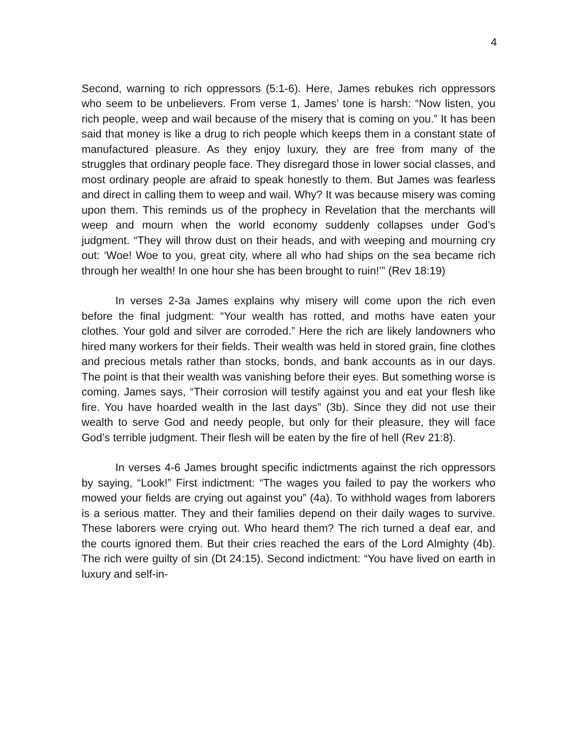4
Second, warning to rich oppressors (5:1-6). Here, James rebukes rich oppres­sors who seem to be unbelievers. From verse 1, James’ tone is harsh: “Now listen, you rich people, weep and wail because of the misery that is coming on you.” It has been said that money is like a drug to rich people which keeps them in a constant state of manufactured pleasure. As they enjoy luxury, they are free from many of the struggles that ordinary people face. They dis­regard those in lower social classes, and most ordinary people are afraid to speak honestly to them. But James was fearless and direct in calling them to weep and wail. Why? It was because misery was coming upon them. This reminds us of the prophecy in Revelation that the merchants will weep and mourn when the world economy suddenly collapses under God’s judgment. “They will throw dust on their heads, and with weeping and mourning cry out: ‘Woe! Woe to you, great city, where all who had ships on the sea be­came rich through her wealth! In one hour she has been brought to ruin!’” (Rev 18:19)
In verses 2-3a James explains why misery will come upon the rich even before the final judgment: “Your wealth has rotted, and moths have eaten your clothes. Your gold and silver are corroded.” Here the rich are likely landowners who hired many workers for their fields. Their wealth was held in stored grain, fine clothes and precious metals rather than stocks, bonds, and bank accounts as in our days. The point is that their wealth was vanishing be­fore their eyes. But something worse is coming. James says, “Their corrosion will testify against you and eat your flesh like fire. You have hoarded wealth in the last days” (3b). Since they did not use their wealth to serve God and needy people, but only for their pleasure, they will face God’s terrible judg­ment. Their flesh will be eaten by the fire of hell (Rev 21:8).
In verses 4-6 James brought specific indictments against the rich op­pressors by saying, “Look!” First indictment: “The wages you failed to pay the workers who mowed your fields are crying out against you” (4a). To withhold wages from laborers is a serious matter. They and their families depend on their daily wages to survive. These laborers were crying out. Who heard them? The rich turned a deaf ear, and the courts ignored them. But their cries reached the ears of the Lord Almighty (4b). The rich were guilty of sin (Dt 24:15). Second indictment: “You have lived on earth in luxury and self-in-